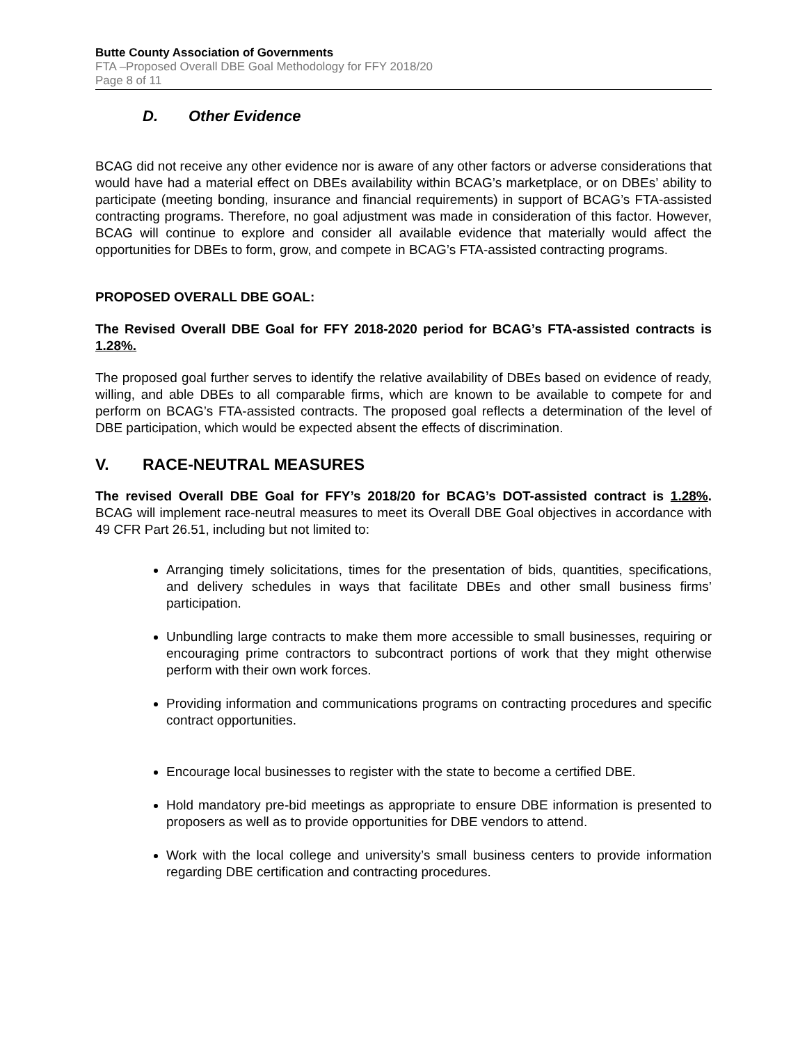Butte County Association of Governments
FTA –Proposed Overall DBE Goal Methodology for FFY 2018/20
Page 8 of 11
D. Other Evidence
BCAG did not receive any other evidence nor is aware of any other factors or adverse considerations that would have had a material effect on DBEs availability within BCAG’s marketplace, or on DBEs’ ability to participate (meeting bonding, insurance and financial requirements) in support of BCAG’s FTA-assisted contracting programs. Therefore, no goal adjustment was made in consideration of this factor. However, BCAG will continue to explore and consider all available evidence that materially would affect the opportunities for DBEs to form, grow, and compete in BCAG’s FTA-assisted contracting programs.
PROPOSED OVERALL DBE GOAL:
The Revised Overall DBE Goal for FFY 2018-2020 period for BCAG’s FTA-assisted contracts is 1.28%.
The proposed goal further serves to identify the relative availability of DBEs based on evidence of ready, willing, and able DBEs to all comparable firms, which are known to be available to compete for and perform on BCAG’s FTA-assisted contracts. The proposed goal reflects a determination of the level of DBE participation, which would be expected absent the effects of discrimination.
V. RACE-NEUTRAL MEASURES
The revised Overall DBE Goal for FFY’s 2018/20 for BCAG’s DOT-assisted contract is 1.28%. BCAG will implement race-neutral measures to meet its Overall DBE Goal objectives in accordance with 49 CFR Part 26.51, including but not limited to:
Arranging timely solicitations, times for the presentation of bids, quantities, specifications, and delivery schedules in ways that facilitate DBEs and other small business firms’ participation.
Unbundling large contracts to make them more accessible to small businesses, requiring or encouraging prime contractors to subcontract portions of work that they might otherwise perform with their own work forces.
Providing information and communications programs on contracting procedures and specific contract opportunities.
Encourage local businesses to register with the state to become a certified DBE.
Hold mandatory pre-bid meetings as appropriate to ensure DBE information is presented to proposers as well as to provide opportunities for DBE vendors to attend.
Work with the local college and university’s small business centers to provide information regarding DBE certification and contracting procedures.